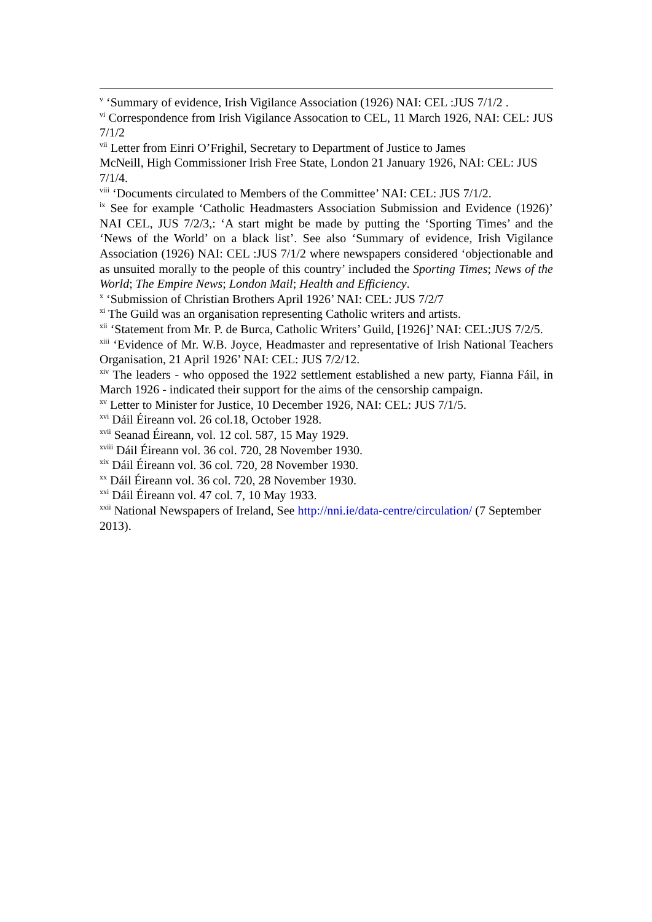<sup>v</sup> ‘Summary of evidence, Irish Vigilance Association (1926) NAI: CEL :JUS 7/1/2 .
<sup>vi</sup> Correspondence from Irish Vigilance Assocation to CEL, 11 March 1926, NAI: CEL: JUS 7/1/2
<sup>vii</sup> Letter from Einri O’Frighil, Secretary to Department of Justice to James
McNeill, High Commissioner Irish Free State, London 21 January 1926, NAI: CEL: JUS
7/1/4.
<sup>viii</sup> ‘Documents circulated to Members of the Committee’ NAI: CEL: JUS 7/1/2.
<sup>ix</sup> See for example ‘Catholic Headmasters Association Submission and Evidence (1926)’ NAI CEL, JUS 7/2/3,: ‘A start might be made by putting the ‘Sporting Times’ and the ‘News of the World’ on a black list’. See also ‘Summary of evidence, Irish Vigilance Association (1926) NAI: CEL :JUS 7/1/2 where newspapers considered ‘objectionable and as unsuited morally to the people of this country’ included the Sporting Times; News of the World; The Empire News; London Mail; Health and Efficiency.
<sup>x</sup> ‘Submission of Christian Brothers April 1926’ NAI: CEL: JUS 7/2/7
<sup>xi</sup> The Guild was an organisation representing Catholic writers and artists.
<sup>xii</sup> ‘Statement from Mr. P. de Burca, Catholic Writers’ Guild, [1926]’ NAI: CEL:JUS 7/2/5.
<sup>xiii</sup> ‘Evidence of Mr. W.B. Joyce, Headmaster and representative of Irish National Teachers Organisation, 21 April 1926’ NAI: CEL: JUS 7/2/12.
<sup>xiv</sup> The leaders - who opposed the 1922 settlement established a new party, Fianna Fáil, in March 1926 - indicated their support for the aims of the censorship campaign.
<sup>xv</sup> Letter to Minister for Justice, 10 December 1926, NAI: CEL: JUS 7/1/5.
<sup>xvi</sup> Dáil Éireann vol. 26 col.18, October 1928.
<sup>xvii</sup> Seanad Éireann, vol. 12 col. 587, 15 May 1929.
<sup>xviii</sup> Dáil Éireann vol. 36 col. 720, 28 November 1930.
<sup>xix</sup> Dáil Éireann vol. 36 col. 720, 28 November 1930.
<sup>xx</sup> Dáil Éireann vol. 36 col. 720, 28 November 1930.
<sup>xxi</sup> Dáil Éireann vol. 47 col. 7, 10 May 1933.
<sup>xxii</sup> National Newspapers of Ireland, See http://nni.ie/data-centre/circulation/ (7 September 2013).